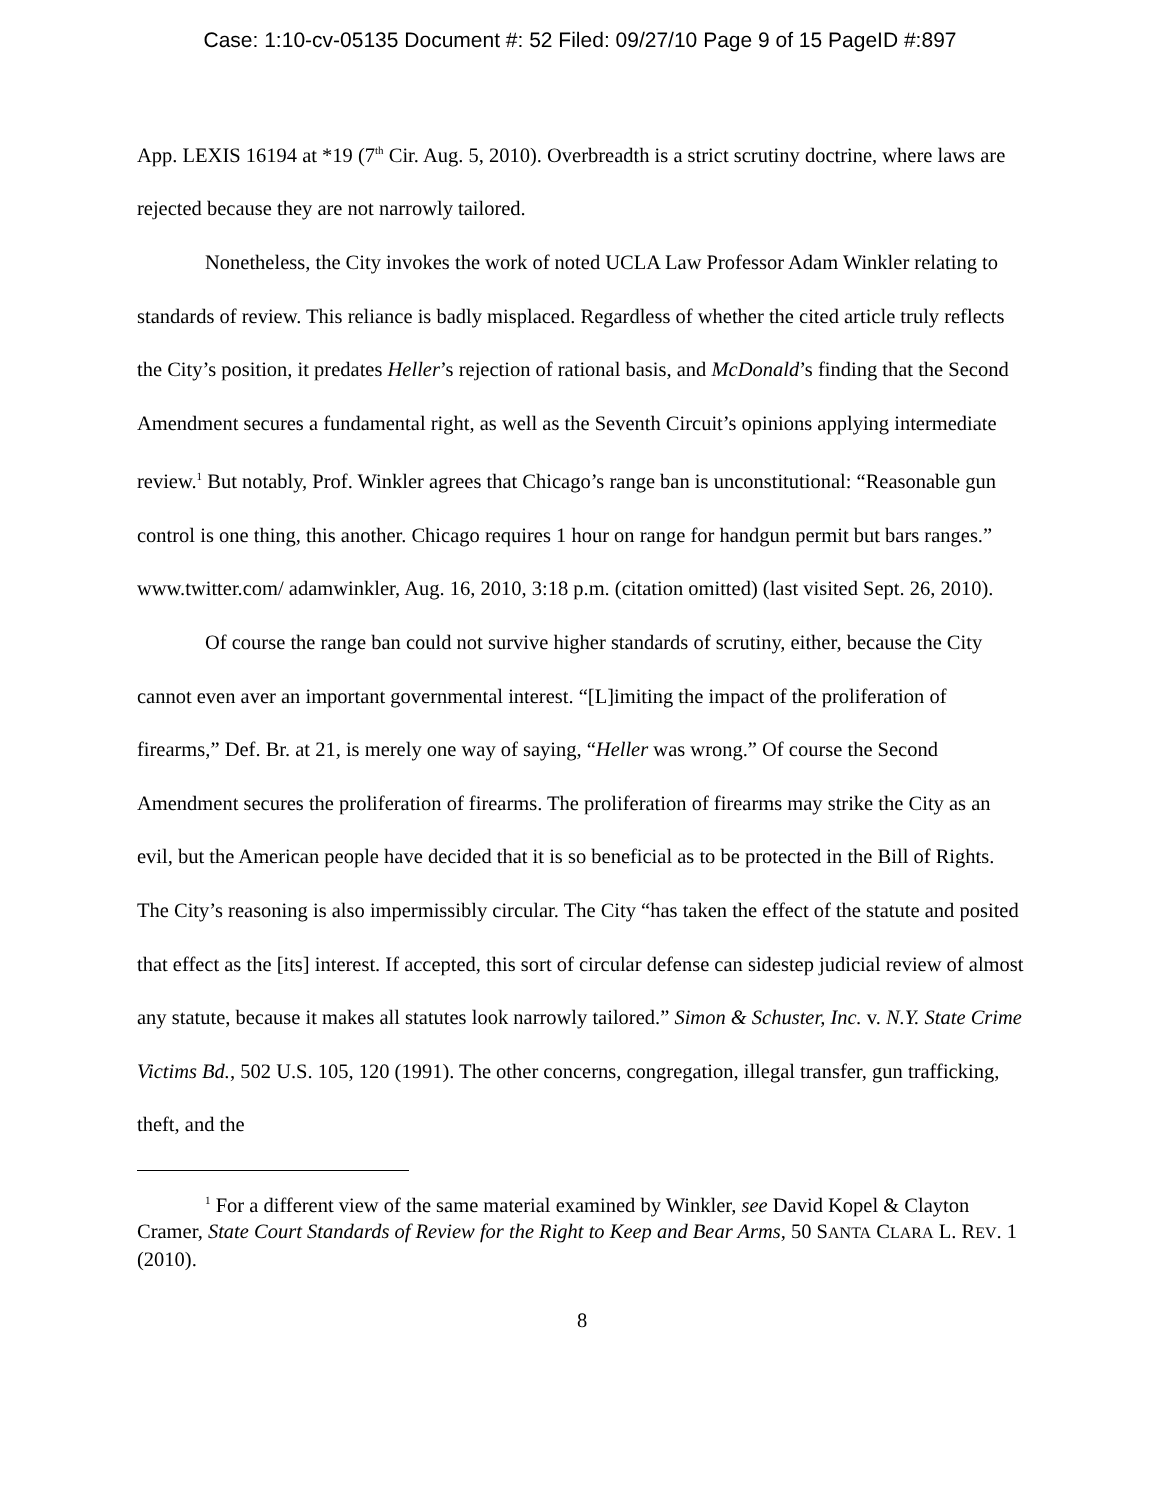Case: 1:10-cv-05135 Document #: 52 Filed: 09/27/10 Page 9 of 15 PageID #:897
App. LEXIS 16194 at *19 (7<sup>th</sup> Cir. Aug. 5, 2010). Overbreadth is a strict scrutiny doctrine, where laws are rejected because they are not narrowly tailored.
Nonetheless, the City invokes the work of noted UCLA Law Professor Adam Winkler relating to standards of review. This reliance is badly misplaced. Regardless of whether the cited article truly reflects the City’s position, it predates Heller’s rejection of rational basis, and McDonald’s finding that the Second Amendment secures a fundamental right, as well as the Seventh Circuit’s opinions applying intermediate review.<sup>1</sup> But notably, Prof. Winkler agrees that Chicago’s range ban is unconstitutional: “Reasonable gun control is one thing, this another. Chicago requires 1 hour on range for handgun permit but bars ranges.” www.twitter.com/ adamwinkler, Aug. 16, 2010, 3:18 p.m. (citation omitted) (last visited Sept. 26, 2010).
Of course the range ban could not survive higher standards of scrutiny, either, because the City cannot even aver an important governmental interest. “[L]imiting the impact of the proliferation of firearms,” Def. Br. at 21, is merely one way of saying, “Heller was wrong.” Of course the Second Amendment secures the proliferation of firearms. The proliferation of firearms may strike the City as an evil, but the American people have decided that it is so beneficial as to be protected in the Bill of Rights. The City’s reasoning is also impermissibly circular. The City “has taken the effect of the statute and posited that effect as the [its] interest. If accepted, this sort of circular defense can sidestep judicial review of almost any statute, because it makes all statutes look narrowly tailored.” Simon & Schuster, Inc. v. N.Y. State Crime Victims Bd., 502 U.S. 105, 120 (1991). The other concerns, congregation, illegal transfer, gun trafficking, theft, and the
<sup>1</sup> For a different view of the same material examined by Winkler, see David Kopel & Clayton Cramer, State Court Standards of Review for the Right to Keep and Bear Arms, 50 SANTA CLARA L. REV. 1 (2010).
8